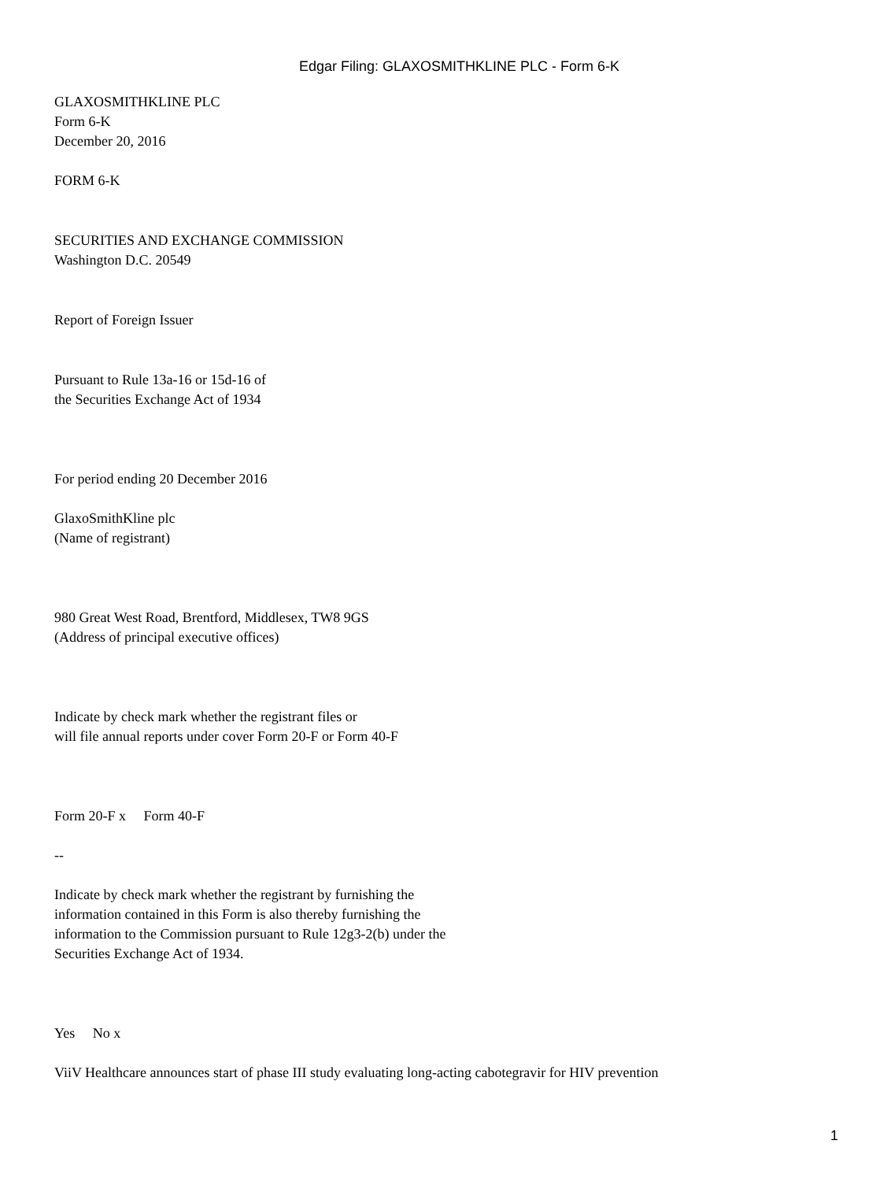Edgar Filing: GLAXOSMITHKLINE PLC - Form 6-K
GLAXOSMITHKLINE PLC
Form 6-K
December 20, 2016
FORM 6-K
SECURITIES AND EXCHANGE COMMISSION
Washington D.C. 20549
Report of Foreign Issuer
Pursuant to Rule 13a-16 or 15d-16 of
the Securities Exchange Act of 1934
For period ending 20 December 2016
GlaxoSmithKline plc
(Name of registrant)
980 Great West Road, Brentford, Middlesex, TW8 9GS
(Address of principal executive offices)
Indicate by check mark whether the registrant files or
will file annual reports under cover Form 20-F or Form 40-F
Form 20-F x Form 40-F
--
Indicate by check mark whether the registrant by furnishing the
information contained in this Form is also thereby furnishing the
information to the Commission pursuant to Rule 12g3-2(b) under the
Securities Exchange Act of 1934.
Yes No x
ViiV Healthcare announces start of phase III study evaluating long-acting cabotegravir for HIV prevention
1